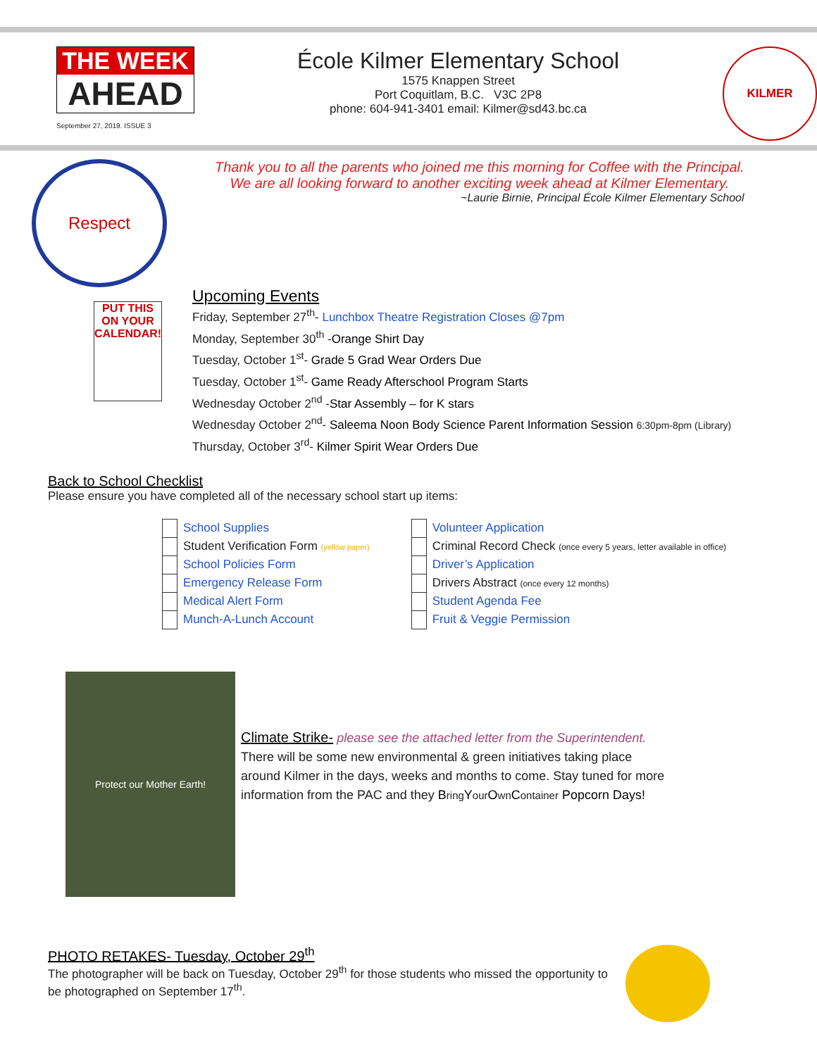THE WEEK
AHEAD
September 27, 2019. ISSUE 3
École Kilmer Elementary School
1575 Knappen Street
Port Coquitlam, B.C. V3C 2P8
phone: 604-941-3401 email: Kilmer@sd43.bc.ca
KILMER
Respect
Thank you to all the parents who joined me this morning for Coffee with the Principal.
We are all looking forward to another exciting week ahead at Kilmer Elementary.
~Laurie Birnie, Principal École Kilmer Elementary School
PUT THIS ON YOUR CALENDAR!
Upcoming Events
Friday, September 27<sup>th</sup>- Lunchbox Theatre Registration Closes @7pm
Monday, September 30<sup>th</sup> -Orange Shirt Day
Tuesday, October 1<sup>st</sup>- Grade 5 Grad Wear Orders Due
Tuesday, October 1<sup>st</sup>- Game Ready Afterschool Program Starts
Wednesday October 2<sup>nd</sup> -Star Assembly – for K stars
Wednesday October 2<sup>nd</sup>- Saleema Noon Body Science Parent Information Session 6:30pm-8pm (Library)
Thursday, October 3<sup>rd</sup>- Kilmer Spirit Wear Orders Due
Back to School Checklist
Please ensure you have completed all of the necessary school start up items:
| | School Supplies |
| | Student Verification Form (yellow paper) |
| | School Policies Form |
| | Emergency Release Form |
| | Medical Alert Form |
| | Munch-A-Lunch Account |
| | Volunteer Application |
| | Criminal Record Check (once every 5 years, letter available in office) |
| | Driver’s Application |
| | Drivers Abstract (once every 12 months) |
| | Student Agenda Fee |
| | Fruit & Veggie Permission |
Protect our Mother Earth!
Climate Strike- please see the attached letter from the Superintendent.
There will be some new environmental & green initiatives taking place
around Kilmer in the days, weeks and months to come. Stay tuned for more
information from the PAC and they Bring Your Own Container Popcorn Days!
PHOTO RETAKES- Tuesday, October 29<sup>th</sup>
The photographer will be back on Tuesday, October 29<sup>th</sup> for those students who missed the opportunity to be photographed on September 17<sup>th</sup>.